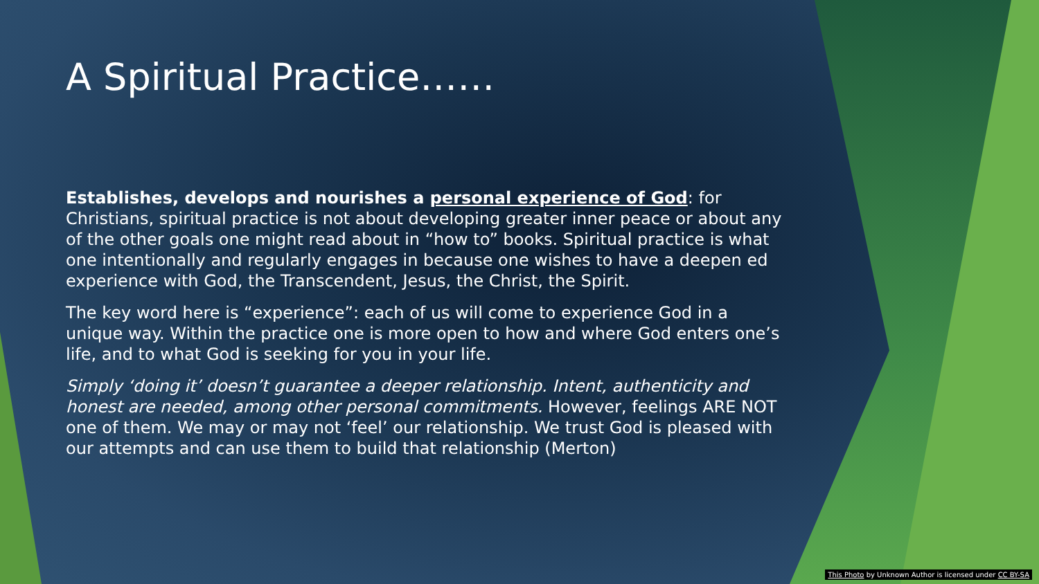A Spiritual Practice……
Establishes, develops and nourishes a personal experience of God: for Christians, spiritual practice is not about developing greater inner peace or about any of the other goals one might read about in “how to” books. Spiritual practice is what one intentionally and regularly engages in because one wishes to have a deepen ed experience with God, the Transcendent, Jesus, the Christ, the Spirit.
The key word here is “experience”: each of us will come to experience God in a unique way. Within the practice one is more open to how and where God enters one’s life, and to what God is seeking for you in your life.
Simply ‘doing it’ doesn’t guarantee a deeper relationship. Intent, authenticity and honest are needed, among other personal commitments. However, feelings ARE NOT one of them. We may or may not ‘feel’ our relationship. We trust God is pleased with our attempts and can use them to build that relationship (Merton)
This Photo by Unknown Author is licensed under CC BY-SA